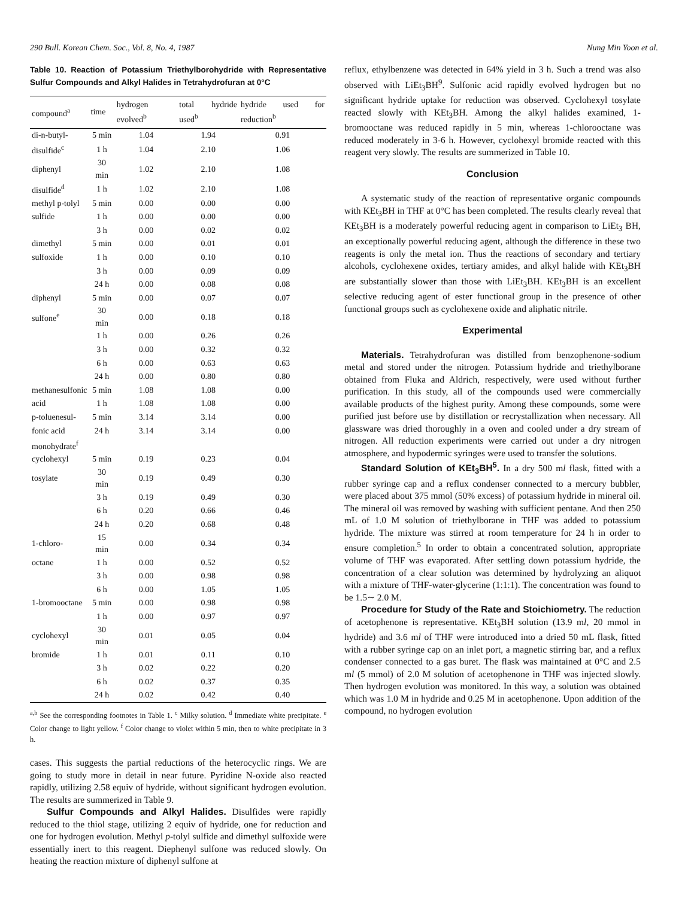290 Bull. Korean Chem. Soc., Vol. 8, No. 4, 1987 Nung Min Yoon et al.
Table 10. Reaction of Potassium Triethylborohydride with Representative Sulfur Compounds and Alkyl Halides in Tetrahydrofuran at 0°C
| compound<sup>a</sup> | time | hydrogen evolved<sup>b</sup> | total hydride used<sup>b</sup> | hydride used for reduction<sup>b</sup> |
| --- | --- | --- | --- | --- |
| di-n-butyl- | 5 min | 1.04 | 1.94 | 0.91 |
| disulfide<sup>c</sup> | 1 h | 1.04 | 2.10 | 1.06 |
| diphenyl | 30 min | 1.02 | 2.10 | 1.08 |
| disulfide<sup>d</sup> | 1 h | 1.02 | 2.10 | 1.08 |
| methyl p-tolyl | 5 min | 0.00 | 0.00 | 0.00 |
| sulfide | 1 h | 0.00 | 0.00 | 0.00 |
| | 3 h | 0.00 | 0.02 | 0.02 |
| dimethyl | 5 min | 0.00 | 0.01 | 0.01 |
| sulfoxide | 1 h | 0.00 | 0.10 | 0.10 |
| | 3 h | 0.00 | 0.09 | 0.09 |
| | 24 h | 0.00 | 0.08 | 0.08 |
| diphenyl | 5 min | 0.00 | 0.07 | 0.07 |
| sulfone<sup>e</sup> | 30 min | 0.00 | 0.18 | 0.18 |
| | 1 h | 0.00 | 0.26 | 0.26 |
| | 3 h | 0.00 | 0.32 | 0.32 |
| | 6 h | 0.00 | 0.63 | 0.63 |
| | 24 h | 0.00 | 0.80 | 0.80 |
| methanesulfonic | 5 min | 1.08 | 1.08 | 0.00 |
| acid | 1 h | 1.08 | 1.08 | 0.00 |
| p-toluenesul- | 5 min | 3.14 | 3.14 | 0.00 |
| fonic acid | 24 h | 3.14 | 3.14 | 0.00 |
| monohydrate<sup>f</sup> | | | | |
| cyclohexyl | 5 min | 0.19 | 0.23 | 0.04 |
| tosylate | 30 min | 0.19 | 0.49 | 0.30 |
| | 3 h | 0.19 | 0.49 | 0.30 |
| | 6 h | 0.20 | 0.66 | 0.46 |
| | 24 h | 0.20 | 0.68 | 0.48 |
| 1-chloro- | 15 min | 0.00 | 0.34 | 0.34 |
| octane | 1 h | 0.00 | 0.52 | 0.52 |
| | 3 h | 0.00 | 0.98 | 0.98 |
| | 6 h | 0.00 | 1.05 | 1.05 |
| 1-bromooctane | 5 min | 0.00 | 0.98 | 0.98 |
| | 1 h | 0.00 | 0.97 | 0.97 |
| cyclohexyl | 30 min | 0.01 | 0.05 | 0.04 |
| bromide | 1 h | 0.01 | 0.11 | 0.10 |
| | 3 h | 0.02 | 0.22 | 0.20 |
| | 6 h | 0.02 | 0.37 | 0.35 |
| | 24 h | 0.02 | 0.42 | 0.40 |
<sup>a,b</sup> See the corresponding footnotes in Table 1. <sup>c</sup> Milky solution. <sup>d</sup> Immediate white precipitate. <sup>e</sup> Color change to light yellow. <sup>f</sup> Color change to violet within 5 min, then to white precipitate in 3 h.
cases. This suggests the partial reductions of the heterocyclic rings. We are going to study more in detail in near future. Pyridine N-oxide also reacted rapidly, utilizing 2.58 equiv of hydride, without significant hydrogen evolution. The results are summerized in Table 9.
Sulfur Compounds and Alkyl Halides. Disulfides were rapidly reduced to the thiol stage, utilizing 2 equiv of hydride, one for reduction and one for hydrogen evolution. Methyl p-tolyl sulfide and dimethyl sulfoxide were essentially inert to this reagent. Diephenyl sulfone was reduced slowly. On heating the reaction mixture of diphenyl sulfone at
reflux, ethylbenzene was detected in 64% yield in 3 h. Such a trend was also observed with LiEt<sub>3</sub>BH<sup>9</sup>. Sulfonic acid rapidly evolved hydrogen but no significant hydride uptake for reduction was observed. Cyclohexyl tosylate reacted slowly with KEt<sub>3</sub>BH. Among the alkyl halides examined, 1-bromooctane was reduced rapidly in 5 min, whereas 1-chlorooctane was reduced moderately in 3-6 h. However, cyclohexyl bromide reacted with this reagent very slowly. The results are summerized in Table 10.
Conclusion
A systematic study of the reaction of representative organic compounds with KEt<sub>3</sub>BH in THF at 0°C has been completed. The results clearly reveal that KEt<sub>3</sub>BH is a moderately powerful reducing agent in comparison to LiEt<sub>3</sub> BH, an exceptionally powerful reducing agent, although the difference in these two reagents is only the metal ion. Thus the reactions of secondary and tertiary alcohols, cyclohexene oxides, tertiary amides, and alkyl halide with KEt<sub>3</sub>BH are substantially slower than those with LiEt<sub>3</sub>BH. KEt<sub>3</sub>BH is an excellent selective reducing agent of ester functional group in the presence of other functional groups such as cyclohexene oxide and aliphatic nitrile.
Experimental
Materials. Tetrahydrofuran was distilled from benzophenone-sodium metal and stored under the nitrogen. Potassium hydride and triethylborane obtained from Fluka and Aldrich, respectively, were used without further purification. In this study, all of the compounds used were commercially available products of the highest purity. Among these compounds, some were purified just before use by distillation or recrystallization when necessary. All glassware was dried thoroughly in a oven and cooled under a dry stream of nitrogen. All reduction experiments were carried out under a dry nitrogen atmosphere, and hypodermic syringes were used to transfer the solutions.
Standard Solution of KEt<sub>3</sub>BH<sup>5</sup>. In a dry 500 ml flask, fitted with a rubber syringe cap and a reflux condenser connected to a mercury bubbler, were placed about 375 mmol (50% excess) of potassium hydride in mineral oil. The mineral oil was removed by washing with sufficient pentane. And then 250 mL of 1.0 M solution of triethylborane in THF was added to potassium hydride. The mixture was stirred at room temperature for 24 h in order to ensure completion.<sup>5</sup> In order to obtain a concentrated solution, appropriate volume of THF was evaporated. After settling down potassium hydride, the concentration of a clear solution was determined by hydrolyzing an aliquot with a mixture of THF-water-glycerine (1:1:1). The concentration was found to be 1.5∼ 2.0 M.
Procedure for Study of the Rate and Stoichiometry. The reduction of acetophenone is representative. KEt<sub>3</sub>BH solution (13.9 ml, 20 mmol in hydride) and 3.6 ml of THF were introduced into a dried 50 mL flask, fitted with a rubber syringe cap on an inlet port, a magnetic stirring bar, and a reflux condenser connected to a gas buret. The flask was maintained at 0°C and 2.5 ml (5 mmol) of 2.0 M solution of acetophenone in THF was injected slowly. Then hydrogen evolution was monitored. In this way, a solution was obtained which was 1.0 M in hydride and 0.25 M in acetophenone. Upon addition of the compound, no hydrogen evolution